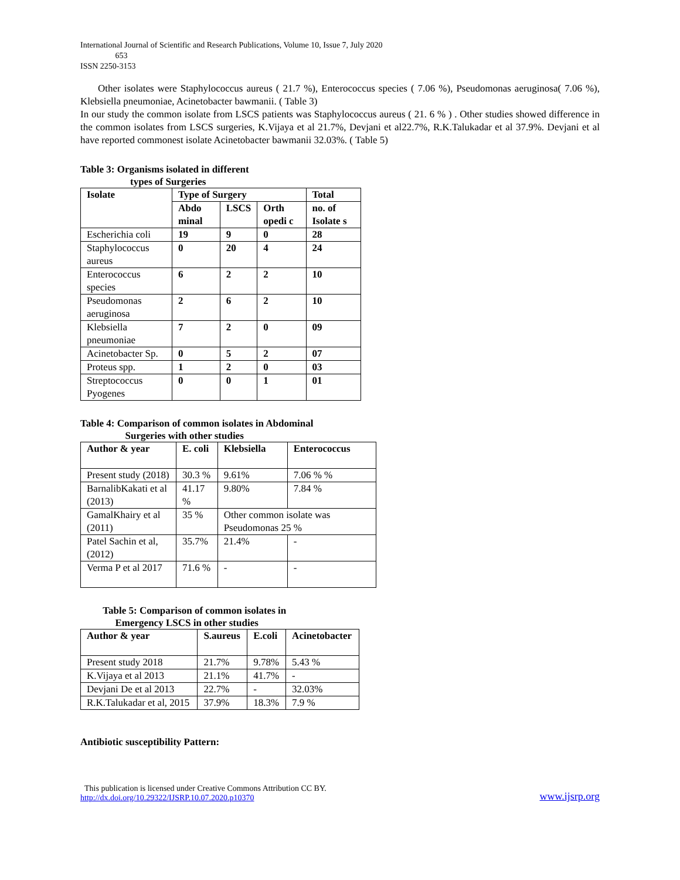International Journal of Scientific and Research Publications, Volume 10, Issue 7, July 2020
653
ISSN 2250-3153
Other isolates were Staphylococcus aureus ( 21.7 %), Enterococcus species ( 7.06 %), Pseudomonas aeruginosa( 7.06 %), Klebsiella pneumoniae, Acinetobacter bawmanii. ( Table 3)
In our study the common isolate from LSCS patients was Staphylococcus aureus ( 21. 6 % ) . Other studies showed difference in the common isolates from LSCS surgeries, K.Vijaya et al 21.7%, Devjani et al22.7%, R.K.Talukadar et al 37.9%. Devjani et al have reported commonest isolate Acinetobacter bawmanii 32.03%. ( Table 5)
Table 3: Organisms isolated in different
types of Surgeries
| Isolate | Type of Surgery | | | Total |
| --- | --- | --- | --- | --- |
| | Abdo minal | LSCS | Orth opedi c | no. of Isolate s |
| Escherichia coli | 19 | 9 | 0 | 28 |
| Staphylococcus aureus | 0 | 20 | 4 | 24 |
| Enterococcus species | 6 | 2 | 2 | 10 |
| Pseudomonas aeruginosa | 2 | 6 | 2 | 10 |
| Klebsiella pneumoniae | 7 | 2 | 0 | 09 |
| Acinetobacter Sp. | 0 | 5 | 2 | 07 |
| Proteus spp. | 1 | 2 | 0 | 03 |
| Streptococcus Pyogenes | 0 | 0 | 1 | 01 |
Table 4: Comparison of common isolates in Abdominal
Surgeries with other studies
| Author & year | E. coli | Klebsiella | Enterococcus |
| --- | --- | --- | --- |
| Present study (2018) | 30.3 % | 9.61% | 7.06 % % |
| BarnalibKakati et al (2013) | 41.17 % | 9.80% | 7.84 % |
| GamalKhairy et al (2011) | 35 % | Other common isolate was Pseudomonas 25 % | |
| Patel Sachin et al, (2012) | 35.7% | 21.4% | - |
| Verma P et al 2017 | 71.6 % | - | - |
Table 5: Comparison of common isolates in
Emergency LSCS in other studies
| Author & year | S.aureus | E.coli | Acinetobacter |
| --- | --- | --- | --- |
| Present study 2018 | 21.7% | 9.78% | 5.43 % |
| K.Vijaya et al 2013 | 21.1% | 41.7% | - |
| Devjani De et al 2013 | 22.7% | - | 32.03% |
| R.K.Talukadar et al, 2015 | 37.9% | 18.3% | 7.9 % |
Antibiotic susceptibility Pattern:
This publication is licensed under Creative Commons Attribution CC BY.
http://dx.doi.org/10.29322/IJSRP.10.07.2020.p10370
www.ijsrp.org